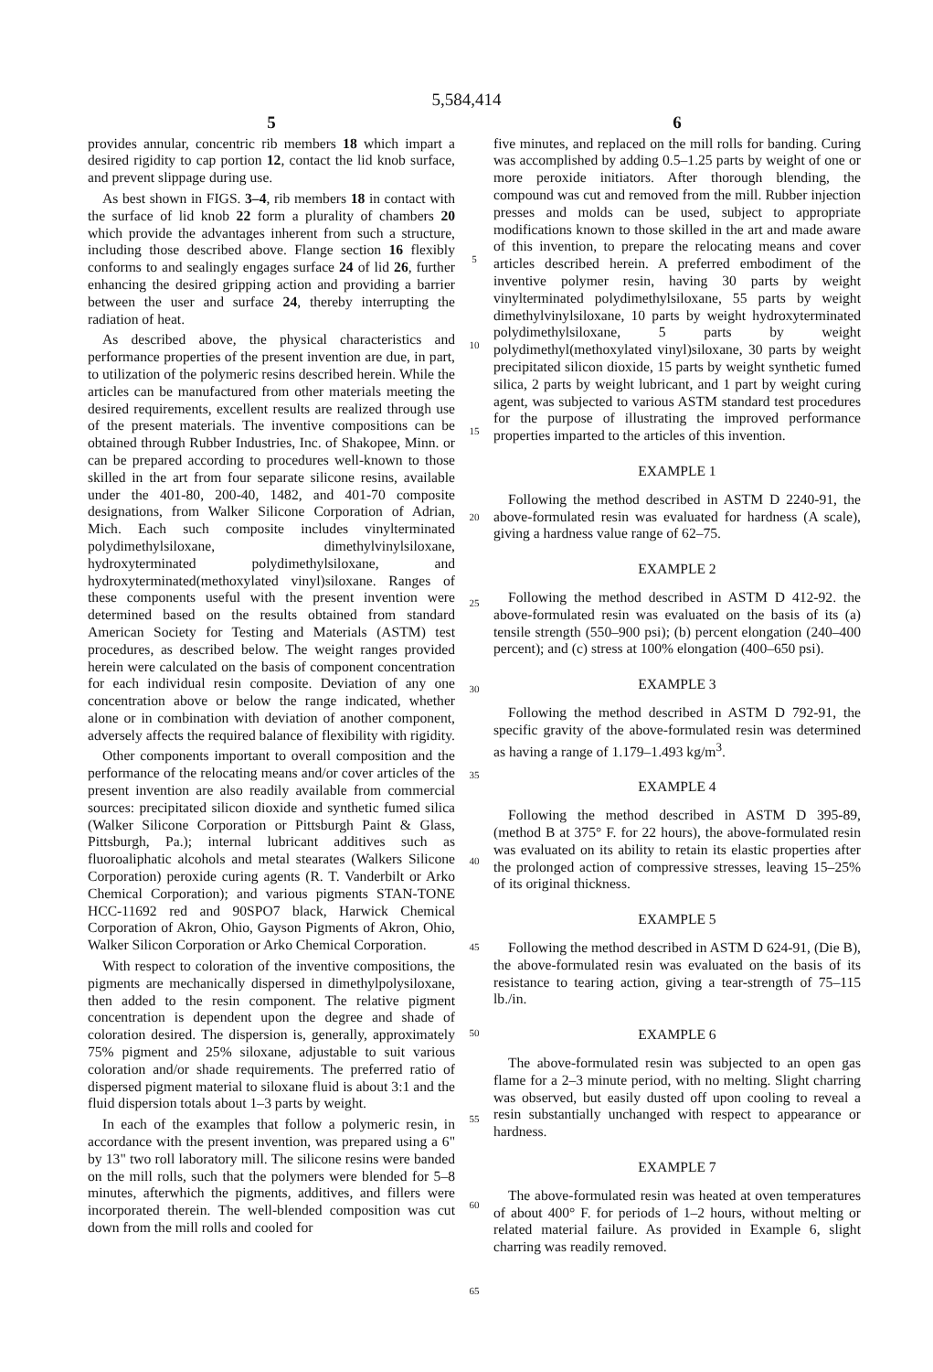5,584,414
5
provides annular, concentric rib members 18 which impart a desired rigidity to cap portion 12, contact the lid knob surface, and prevent slippage during use.
As best shown in FIGS. 3–4, rib members 18 in contact with the surface of lid knob 22 form a plurality of chambers 20 which provide the advantages inherent from such a structure, including those described above. Flange section 16 flexibly conforms to and sealingly engages surface 24 of lid 26, further enhancing the desired gripping action and providing a barrier between the user and surface 24, thereby interrupting the radiation of heat.
As described above, the physical characteristics and performance properties of the present invention are due, in part, to utilization of the polymeric resins described herein. While the articles can be manufactured from other materials meeting the desired requirements, excellent results are realized through use of the present materials. The inventive compositions can be obtained through Rubber Industries, Inc. of Shakopee, Minn. or can be prepared according to procedures well-known to those skilled in the art from four separate silicone resins, available under the 401-80, 200-40, 1482, and 401-70 composite designations, from Walker Silicone Corporation of Adrian, Mich. Each such composite includes vinylterminated polydimethylsiloxane, dimethylvinylsiloxane, hydroxyterminated polydimethylsiloxane, and hydroxyterminated(methoxylated vinyl)siloxane. Ranges of these components useful with the present invention were determined based on the results obtained from standard American Society for Testing and Materials (ASTM) test procedures, as described below. The weight ranges provided herein were calculated on the basis of component concentration for each individual resin composite. Deviation of any one concentration above or below the range indicated, whether alone or in combination with deviation of another component, adversely affects the required balance of flexibility with rigidity.
Other components important to overall composition and the performance of the relocating means and/or cover articles of the present invention are also readily available from commercial sources: precipitated silicon dioxide and synthetic fumed silica (Walker Silicone Corporation or Pittsburgh Paint & Glass, Pittsburgh, Pa.); internal lubricant additives such as fluoroaliphatic alcohols and metal stearates (Walkers Silicone Corporation) peroxide curing agents (R. T. Vanderbilt or Arko Chemical Corporation); and various pigments STAN-TONE HCC-11692 red and 90SPO7 black, Harwick Chemical Corporation of Akron, Ohio, Gayson Pigments of Akron, Ohio, Walker Silicon Corporation or Arko Chemical Corporation.
With respect to coloration of the inventive compositions, the pigments are mechanically dispersed in dimethylpolysiloxane, then added to the resin component. The relative pigment concentration is dependent upon the degree and shade of coloration desired. The dispersion is, generally, approximately 75% pigment and 25% siloxane, adjustable to suit various coloration and/or shade requirements. The preferred ratio of dispersed pigment material to siloxane fluid is about 3:1 and the fluid dispersion totals about 1–3 parts by weight.
In each of the examples that follow a polymeric resin, in accordance with the present invention, was prepared using a 6" by 13" two roll laboratory mill. The silicone resins were banded on the mill rolls, such that the polymers were blended for 5–8 minutes, afterwhich the pigments, additives, and fillers were incorporated therein. The well-blended composition was cut down from the mill rolls and cooled for
5
10
15
20
25
30
35
40
45
50
55
60
65
6
five minutes, and replaced on the mill rolls for banding. Curing was accomplished by adding 0.5–1.25 parts by weight of one or more peroxide initiators. After thorough blending, the compound was cut and removed from the mill. Rubber injection presses and molds can be used, subject to appropriate modifications known to those skilled in the art and made aware of this invention, to prepare the relocating means and cover articles described herein. A preferred embodiment of the inventive polymer resin, having 30 parts by weight vinylterminated polydimethylsiloxane, 55 parts by weight dimethylvinylsiloxane, 10 parts by weight hydroxyterminated polydimethylsiloxane, 5 parts by weight polydimethyl(methoxylated vinyl)siloxane, 30 parts by weight precipitated silicon dioxide, 15 parts by weight synthetic fumed silica, 2 parts by weight lubricant, and 1 part by weight curing agent, was subjected to various ASTM standard test procedures for the purpose of illustrating the improved performance properties imparted to the articles of this invention.
EXAMPLE 1
Following the method described in ASTM D 2240-91, the above-formulated resin was evaluated for hardness (A scale), giving a hardness value range of 62–75.
EXAMPLE 2
Following the method described in ASTM D 412-92. the above-formulated resin was evaluated on the basis of its (a) tensile strength (550–900 psi); (b) percent elongation (240–400 percent); and (c) stress at 100% elongation (400–650 psi).
EXAMPLE 3
Following the method described in ASTM D 792-91, the specific gravity of the above-formulated resin was determined as having a range of 1.179–1.493 kg/m<sup>3</sup>.
EXAMPLE 4
Following the method described in ASTM D 395-89, (method B at 375° F. for 22 hours), the above-formulated resin was evaluated on its ability to retain its elastic properties after the prolonged action of compressive stresses, leaving 15–25% of its original thickness.
EXAMPLE 5
Following the method described in ASTM D 624-91, (Die B), the above-formulated resin was evaluated on the basis of its resistance to tearing action, giving a tear-strength of 75–115 lb./in.
EXAMPLE 6
The above-formulated resin was subjected to an open gas flame for a 2–3 minute period, with no melting. Slight charring was observed, but easily dusted off upon cooling to reveal a resin substantially unchanged with respect to appearance or hardness.
EXAMPLE 7
The above-formulated resin was heated at oven temperatures of about 400° F. for periods of 1–2 hours, without melting or related material failure. As provided in Example 6, slight charring was readily removed.